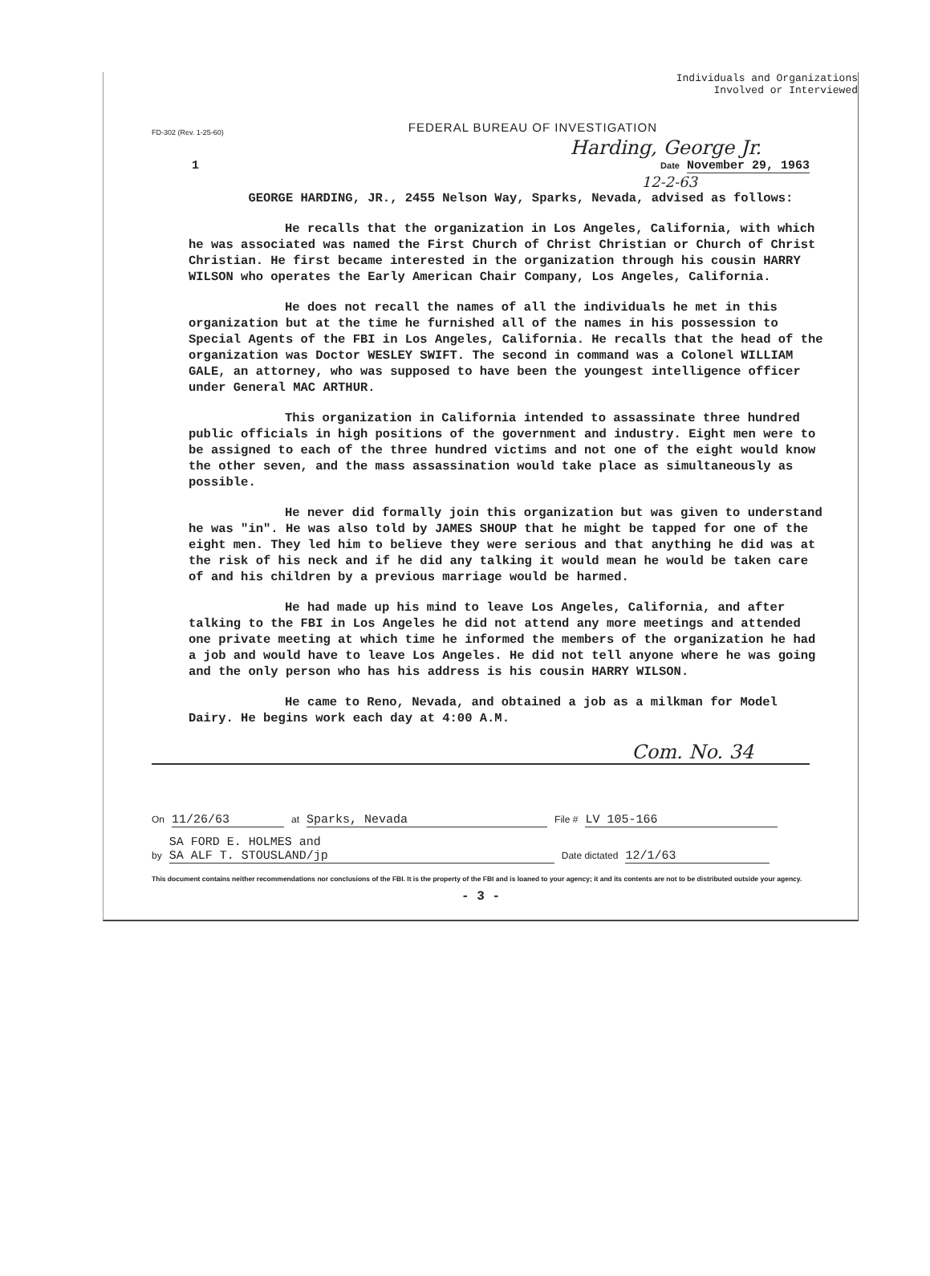Individuals and Organizations
Involved or Interviewed
FD-302 (Rev. 1-25-60) FEDERAL BUREAU OF INVESTIGATION
Harding, George Jr.
1 Date November 29, 1963
12-2-63
GEORGE HARDING, JR., 2455 Nelson Way, Sparks, Nevada, advised as follows:
He recalls that the organization in Los Angeles, California, with which he was associated was named the First Church of Christ Christian or Church of Christ Christian. He first became interested in the organization through his cousin HARRY WILSON who operates the Early American Chair Company, Los Angeles, California.
He does not recall the names of all the individuals he met in this organization but at the time he furnished all of the names in his possession to Special Agents of the FBI in Los Angeles, California. He recalls that the head of the organization was Doctor WESLEY SWIFT. The second in command was a Colonel WILLIAM GALE, an attorney, who was supposed to have been the youngest intelligence officer under General MAC ARTHUR.
This organization in California intended to assassinate three hundred public officials in high positions of the government and industry. Eight men were to be assigned to each of the three hundred victims and not one of the eight would know the other seven, and the mass assassination would take place as simultaneously as possible.
He never did formally join this organization but was given to understand he was "in". He was also told by JAMES SHOUP that he might be tapped for one of the eight men. They led him to believe they were serious and that anything he did was at the risk of his neck and if he did any talking it would mean he would be taken care of and his children by a previous marriage would be harmed.
He had made up his mind to leave Los Angeles, California, and after talking to the FBI in Los Angeles he did not attend any more meetings and attended one private meeting at which time he informed the members of the organization he had a job and would have to leave Los Angeles. He did not tell anyone where he was going and the only person who has his address is his cousin HARRY WILSON.
He came to Reno, Nevada, and obtained a job as a milkman for Model Dairy. He begins work each day at 4:00 A.M.
Com. No. 34
On 11/26/63 at Sparks, Nevada File # LV 105-166
by SA FORD E. HOLMES and
SA ALF T. STOUSLAND/jp Date dictated 12/1/63
This document contains neither recommendations nor conclusions of the FBI. It is the property of the FBI and is loaned to your agency; it and its contents are not to be distributed outside your agency.
- 3 -